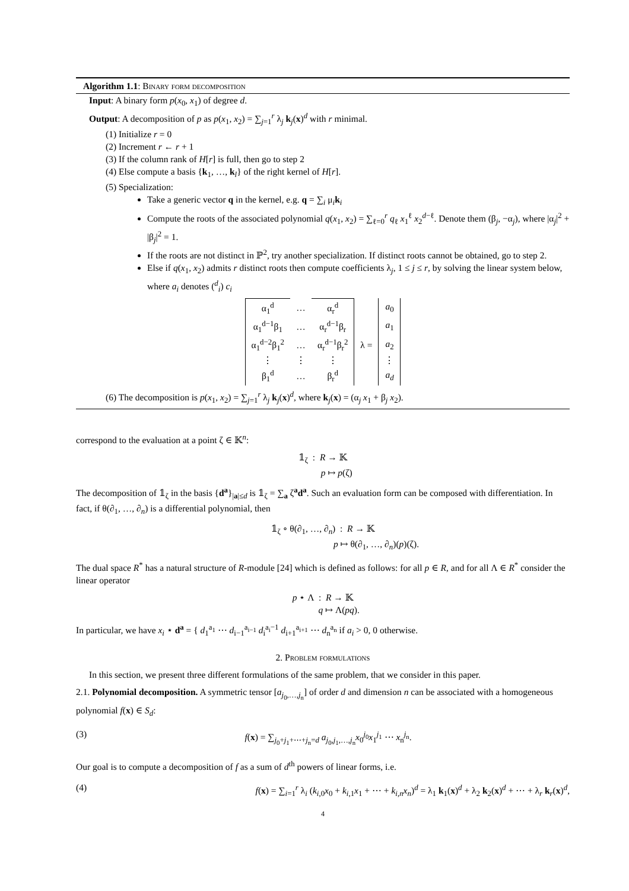Algorithm 1.1: Binary form decomposition
Input: A binary form p(x<sub>0</sub>, x<sub>1</sub>) of degree d.
Output: A decomposition of p as p(x<sub>1</sub>, x<sub>2</sub>) = ∑<sub>j=1</sub><sup>r</sup> λ<sub>j</sub> k<sub>j</sub>(x)<sup>d</sup> with r minimal.
(1) Initialize r = 0
(2) Increment r ← r + 1
(3) If the column rank of H[r] is full, then go to step 2
(4) Else compute a basis {k<sub>1</sub>, …, k<sub>l</sub>} of the right kernel of H[r].
(5) Specialization:
Take a generic vector q in the kernel, e.g. q = ∑<sub>i</sub> μ<sub>i</sub>k<sub>i</sub>
Compute the roots of the associated polynomial q(x<sub>1</sub>, x<sub>2</sub>) = ∑<sub>ℓ=0</sub><sup>r</sup> q<sub>ℓ</sub> x<sub>1</sub><sup>ℓ</sup> x<sub>2</sub><sup>d−ℓ</sup>. Denote them (β<sub>j</sub>, −α<sub>j</sub>), where |α<sub>j</sub>|<sup>2</sup> + |β<sub>j</sub>|<sup>2</sup> = 1.
If the roots are not distinct in ℙ<sup>2</sup>, try another specialization. If distinct roots cannot be obtained, go to step 2.
Else if q(x<sub>1</sub>, x<sub>2</sub>) admits r distinct roots then compute coefficients λ<sub>j</sub>, 1 ≤ j ≤ r, by solving the linear system below, where a<sub>i</sub> denotes (<sup>d</sup><sub>i</sub>) c<sub>i</sub>
| α<sub>1</sub><sup>d</sup> | … | α<sub>r</sub><sup>d</sup> | | a<sub>0</sub> |
| α<sub>1</sub><sup>d−1</sup>β<sub>1</sub> | … | α<sub>r</sub><sup>d−1</sup>β<sub>r</sub> | | a<sub>1</sub> |
| α<sub>1</sub><sup>d−2</sup>β<sub>1</sub><sup>2</sup> | … | α<sub>r</sub><sup>d−1</sup>β<sub>r</sub><sup>2</sup> | λ = | a<sub>2</sub> |
| ⋮ | ⋮ | ⋮ | | ⋮ |
| β<sub>1</sub><sup>d</sup> | … | β<sub>r</sub><sup>d</sup> | | a<sub>d</sub> |
(6) The decomposition is p(x<sub>1</sub>, x<sub>2</sub>) = ∑<sub>j=1</sub><sup>r</sup> λ<sub>j</sub> k<sub>j</sub>(x)<sup>d</sup>, where k<sub>j</sub>(x) = (α<sub>j</sub> x<sub>1</sub> + β<sub>j</sub> x<sub>2</sub>).
correspond to the evaluation at a point ζ ∈ 𝕂<sup>n</sup>:
𝟙<sub>ζ</sub> : R → 𝕂
p ↦ p(ζ)
The decomposition of 𝟙<sub>ζ</sub> in the basis {d<sup>a</sup>}<sub>|a|≤d</sub> is 𝟙<sub>ζ</sub> = ∑<sub>a</sub> ζ<sup>a</sup>d<sup>a</sup>. Such an evaluation form can be composed with differentiation. In fact, if θ(∂<sub>1</sub>, …, ∂<sub>n</sub>) is a differential polynomial, then
𝟙<sub>ζ</sub> ∘ θ(∂<sub>1</sub>, …, ∂<sub>n</sub>) : R → 𝕂
p ↦ θ(∂<sub>1</sub>, …, ∂<sub>n</sub>)(p)(ζ).
The dual space R<sup>*</sup> has a natural structure of R-module [24] which is defined as follows: for all p ∈ R, and for all Λ ∈ R<sup>*</sup> consider the linear operator
p ⋆ Λ : R → 𝕂
q ↦ Λ(pq).
In particular, we have x<sub>i</sub> ⋆ d<sup>a</sup> = { d<sub>1</sub><sup>a<sub>1</sub></sup> ⋯ d<sub>i−1</sub><sup>a<sub>i−1</sub></sup> d<sub>i</sub><sup>a<sub>i</sub>−1</sup> d<sub>i+1</sub><sup>a<sub>i+1</sub></sup> ⋯ d<sub>n</sub><sup>a<sub>n</sub></sup> if a<sub>i</sub> > 0, 0 otherwise.
2. Problem formulations
In this section, we present three different formulations of the same problem, that we consider in this paper.
2.1. Polynomial decomposition. A symmetric tensor [a<sub>j<sub>0</sub>,…,j<sub>n</sub></sub>] of order d and dimension n can be associated with a homogeneous polynomial f(x) ∈ S<sub>d</sub>:
(3) f(x) = ∑<sub>j<sub>0</sub>+j<sub>1</sub>+⋯+j<sub>n</sub>=d</sub> a<sub>j<sub>0</sub>,j<sub>1</sub>,…,j<sub>n</sub></sub>x<sub>0</sub><sup>j<sub>0</sub></sup>x<sub>1</sub><sup>j<sub>1</sub></sup> ⋯ x<sub>n</sub><sup>j<sub>n</sub></sup>.
Our goal is to compute a decomposition of f as a sum of d<sup>th</sup> powers of linear forms, i.e.
(4) f(x) = ∑<sub>i=1</sub><sup>r</sup> λ<sub>i</sub> (k<sub>i,0</sub>x<sub>0</sub> + k<sub>i,1</sub>x<sub>1</sub> + ⋯ + k<sub>i,n</sub>x<sub>n</sub>)<sup>d</sup> = λ<sub>1</sub> k<sub>1</sub>(x)<sup>d</sup> + λ<sub>2</sub> k<sub>2</sub>(x)<sup>d</sup> + ⋯ + λ<sub>r</sub> k<sub>r</sub>(x)<sup>d</sup>,
4